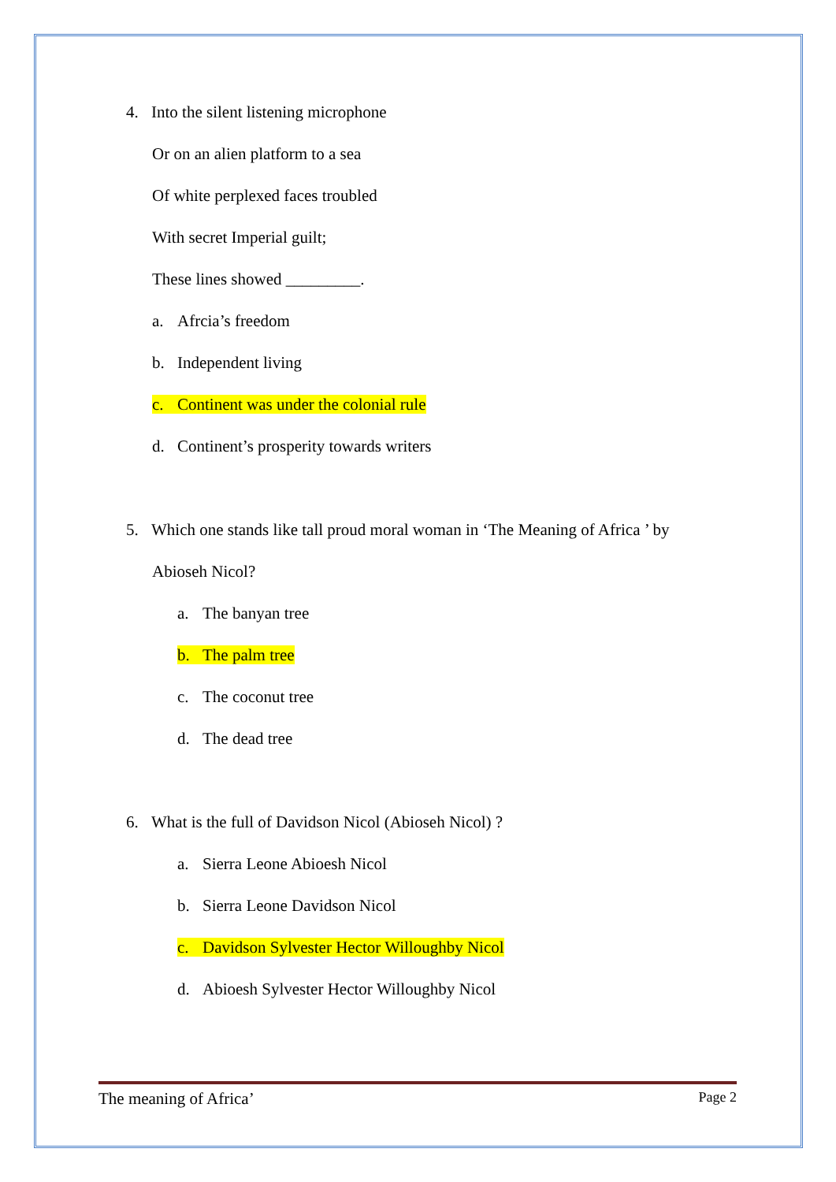4. Into the silent listening microphone
Or on an alien platform to a sea
Of white perplexed faces troubled
With secret Imperial guilt;
These lines showed _________.
a. Afrcia’s freedom
b. Independent living
c. Continent was under the colonial rule
d. Continent’s prosperity towards writers
5. Which one stands like tall proud moral woman in ‘The Meaning of Africa ’ by
Abioseh Nicol?
a. The banyan tree
b. The palm tree
c. The coconut tree
d. The dead tree
6. What is the full of Davidson Nicol (Abioseh Nicol) ?
a. Sierra Leone Abioesh Nicol
b. Sierra Leone Davidson Nicol
c. Davidson Sylvester Hector Willoughby Nicol
d. Abioesh Sylvester Hector Willoughby Nicol
The meaning of Africa’ Page 2